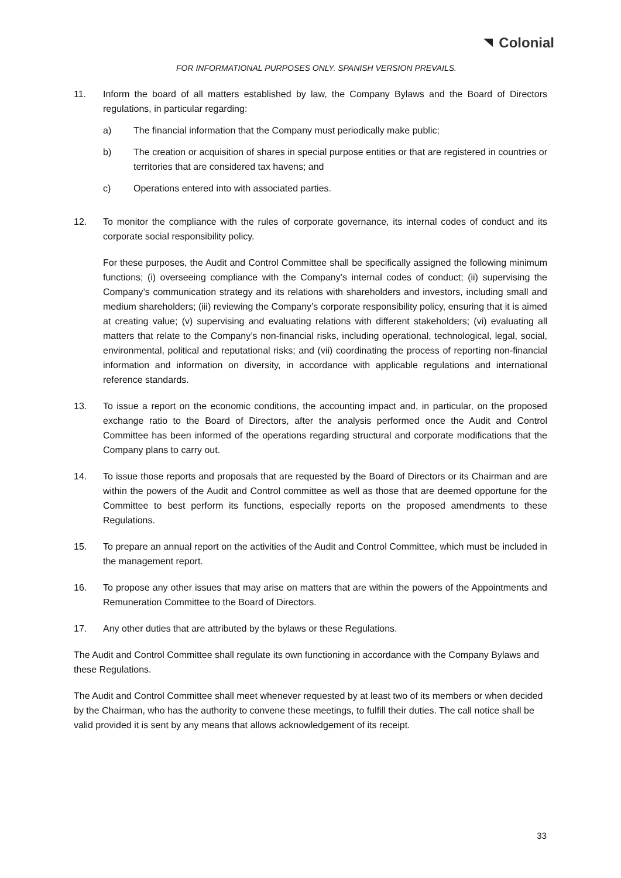Colonial
FOR INFORMATIONAL PURPOSES ONLY. SPANISH VERSION PREVAILS.
11. Inform the board of all matters established by law, the Company Bylaws and the Board of Directors regulations, in particular regarding:
a) The financial information that the Company must periodically make public;
b) The creation or acquisition of shares in special purpose entities or that are registered in countries or territories that are considered tax havens; and
c) Operations entered into with associated parties.
12. To monitor the compliance with the rules of corporate governance, its internal codes of conduct and its corporate social responsibility policy.
For these purposes, the Audit and Control Committee shall be specifically assigned the following minimum functions; (i) overseeing compliance with the Company’s internal codes of conduct; (ii) supervising the Company’s communication strategy and its relations with shareholders and investors, including small and medium shareholders; (iii) reviewing the Company’s corporate responsibility policy, ensuring that it is aimed at creating value; (v) supervising and evaluating relations with different stakeholders; (vi) evaluating all matters that relate to the Company’s non-financial risks, including operational, technological, legal, social, environmental, political and reputational risks; and (vii) coordinating the process of reporting non-financial information and information on diversity, in accordance with applicable regulations and international reference standards.
13. To issue a report on the economic conditions, the accounting impact and, in particular, on the proposed exchange ratio to the Board of Directors, after the analysis performed once the Audit and Control Committee has been informed of the operations regarding structural and corporate modifications that the Company plans to carry out.
14. To issue those reports and proposals that are requested by the Board of Directors or its Chairman and are within the powers of the Audit and Control committee as well as those that are deemed opportune for the Committee to best perform its functions, especially reports on the proposed amendments to these Regulations.
15. To prepare an annual report on the activities of the Audit and Control Committee, which must be included in the management report.
16. To propose any other issues that may arise on matters that are within the powers of the Appointments and Remuneration Committee to the Board of Directors.
17. Any other duties that are attributed by the bylaws or these Regulations.
The Audit and Control Committee shall regulate its own functioning in accordance with the Company Bylaws and these Regulations.
The Audit and Control Committee shall meet whenever requested by at least two of its members or when decided by the Chairman, who has the authority to convene these meetings, to fulfill their duties. The call notice shall be valid provided it is sent by any means that allows acknowledgement of its receipt.
33